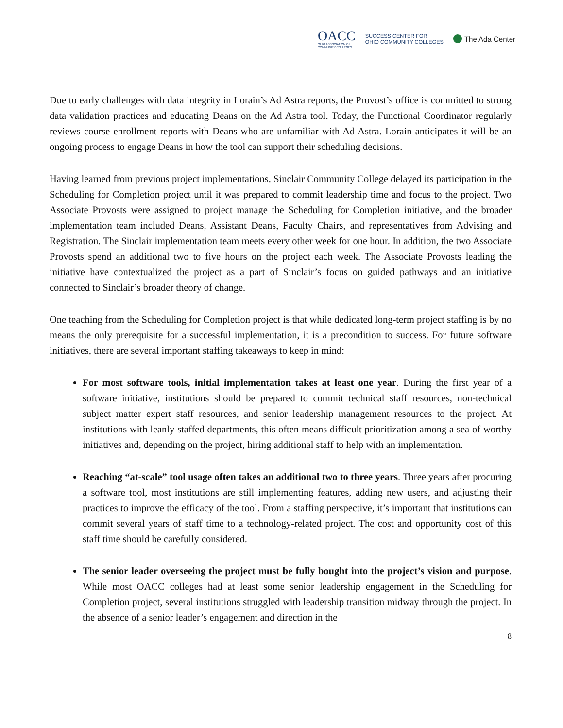OACC
OHIO ASSOCIATION OF
COMMUNITY COLLEGES
SUCCESS CENTER FOR
OHIO COMMUNITY COLLEGES
The Ada Center
Due to early challenges with data integrity in Lorain’s Ad Astra reports, the Provost’s office is committed to strong data validation practices and educating Deans on the Ad Astra tool. Today, the Functional Coordinator regularly reviews course enrollment reports with Deans who are unfamiliar with Ad Astra. Lorain anticipates it will be an ongoing process to engage Deans in how the tool can support their scheduling decisions.
Having learned from previous project implementations, Sinclair Community College delayed its participation in the Scheduling for Completion project until it was prepared to commit leadership time and focus to the project. Two Associate Provosts were assigned to project manage the Scheduling for Completion initiative, and the broader implementation team included Deans, Assistant Deans, Faculty Chairs, and representatives from Advising and Registration. The Sinclair implementation team meets every other week for one hour. In addition, the two Associate Provosts spend an additional two to five hours on the project each week. The Associate Provosts leading the initiative have contextualized the project as a part of Sinclair’s focus on guided pathways and an initiative connected to Sinclair’s broader theory of change.
One teaching from the Scheduling for Completion project is that while dedicated long-term project staffing is by no means the only prerequisite for a successful implementation, it is a precondition to success. For future software initiatives, there are several important staffing takeaways to keep in mind:
For most software tools, initial implementation takes at least one year. During the first year of a software initiative, institutions should be prepared to commit technical staff resources, non-technical subject matter expert staff resources, and senior leadership management resources to the project. At institutions with leanly staffed departments, this often means difficult prioritization among a sea of worthy initiatives and, depending on the project, hiring additional staff to help with an implementation.
Reaching “at-scale” tool usage often takes an additional two to three years. Three years after procuring a software tool, most institutions are still implementing features, adding new users, and adjusting their practices to improve the efficacy of the tool. From a staffing perspective, it’s important that institutions can commit several years of staff time to a technology-related project. The cost and opportunity cost of this staff time should be carefully considered.
The senior leader overseeing the project must be fully bought into the project’s vision and purpose. While most OACC colleges had at least some senior leadership engagement in the Scheduling for Completion project, several institutions struggled with leadership transition midway through the project. In the absence of a senior leader’s engagement and direction in the
8